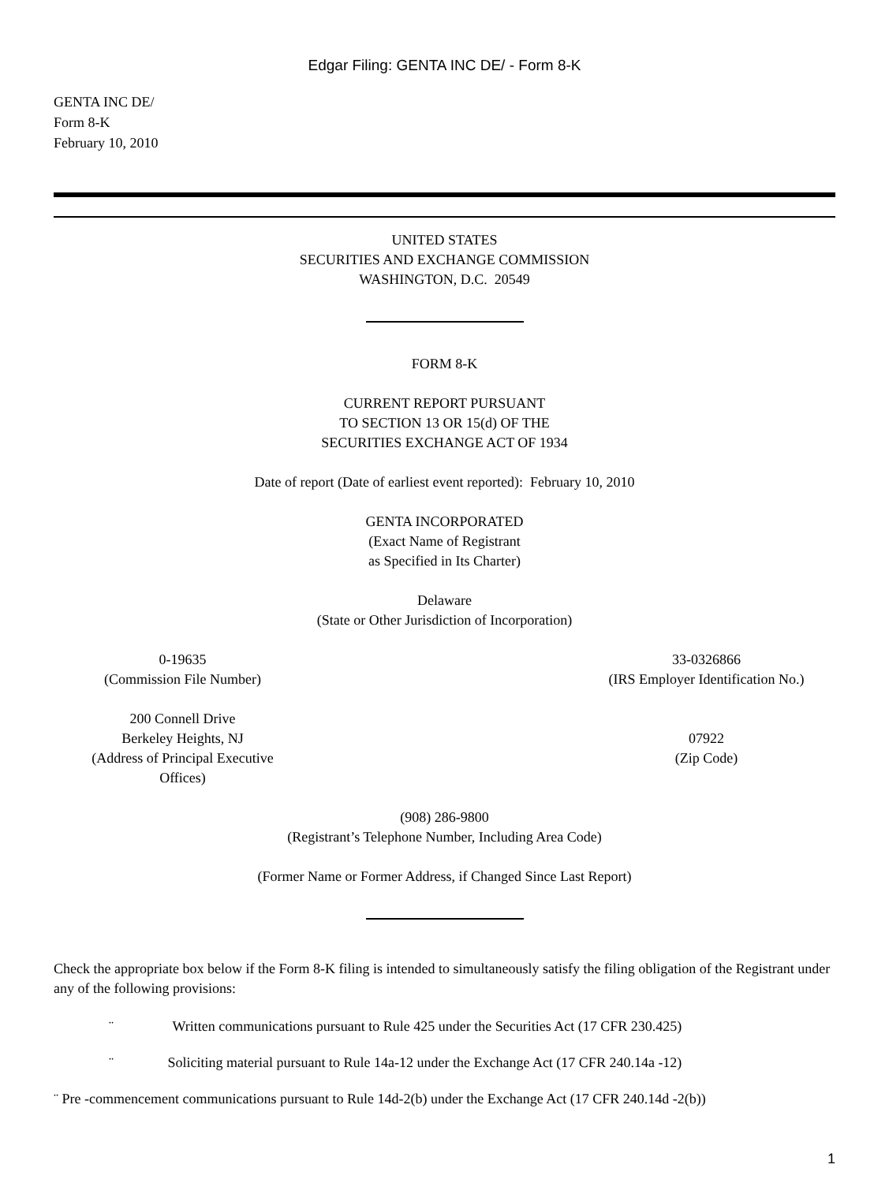Edgar Filing: GENTA INC DE/ - Form 8-K
GENTA INC DE/
Form 8-K
February 10, 2010
UNITED STATES
SECURITIES AND EXCHANGE COMMISSION
WASHINGTON, D.C. 20549
FORM 8-K
CURRENT REPORT PURSUANT
TO SECTION 13 OR 15(d) OF THE
SECURITIES EXCHANGE ACT OF 1934
Date of report (Date of earliest event reported): February 10, 2010
GENTA INCORPORATED
(Exact Name of Registrant
as Specified in Its Charter)
Delaware
(State or Other Jurisdiction of Incorporation)
| 0-19635 (Commission File Number) | | 33-0326866 (IRS Employer Identification No.) |
| 200 Connell Drive Berkeley Heights, NJ (Address of Principal Executive Offices) | | 07922 (Zip Code) |
(908) 286-9800
(Registrant’s Telephone Number, Including Area Code)
(Former Name or Former Address, if Changed Since Last Report)
Check the appropriate box below if the Form 8-K filing is intended to simultaneously satisfy the filing obligation of the Registrant under any of the following provisions:
¨ Written communications pursuant to Rule 425 under the Securities Act (17 CFR 230.425)
¨ Soliciting material pursuant to Rule 14a-12 under the Exchange Act (17 CFR 240.14a -12)
¨ Pre -commencement communications pursuant to Rule 14d-2(b) under the Exchange Act (17 CFR 240.14d -2(b))
1